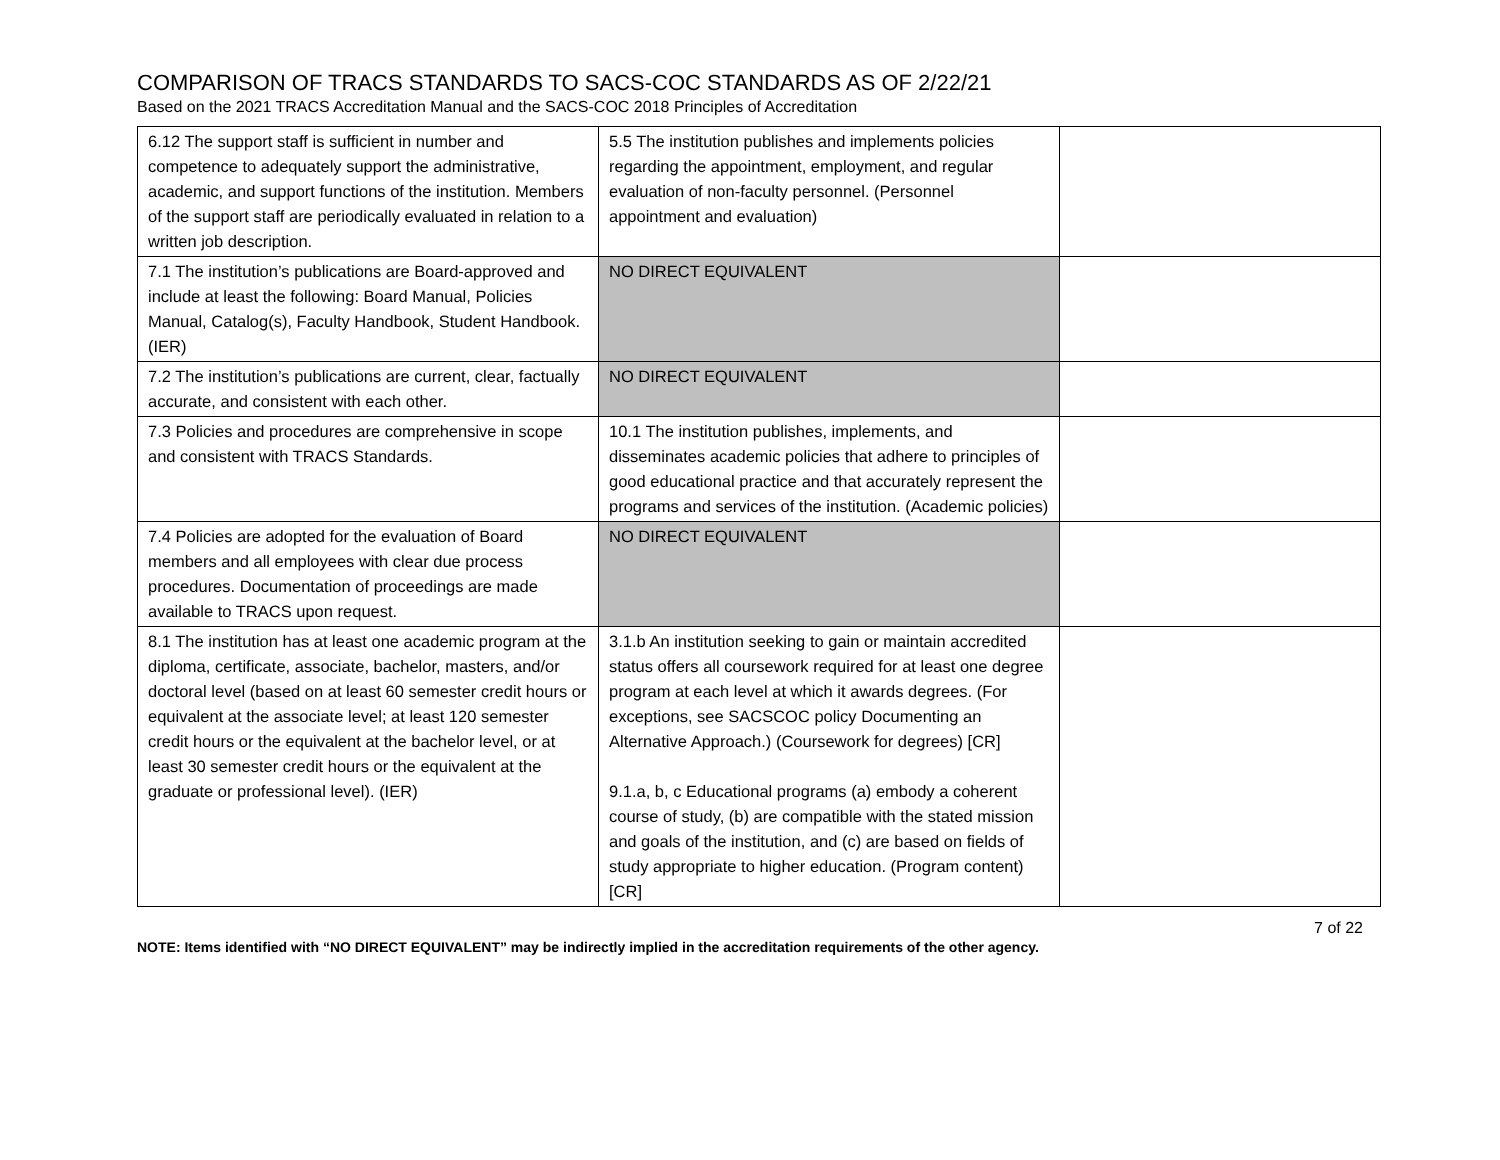COMPARISON OF TRACS STANDARDS TO SACS-COC STANDARDS AS OF 2/22/21
Based on the 2021 TRACS Accreditation Manual and the SACS-COC 2018 Principles of Accreditation
| 6.12 The support staff is sufficient in number and competence to adequately support the administrative, academic, and support functions of the institution. Members of the support staff are periodically evaluated in relation to a written job description. | 5.5 The institution publishes and implements policies regarding the appointment, employment, and regular evaluation of non-faculty personnel. (Personnel appointment and evaluation) | |
| 7.1 The institution’s publications are Board-approved and include at least the following: Board Manual, Policies Manual, Catalog(s), Faculty Handbook, Student Handbook. (IER) | NO DIRECT EQUIVALENT | |
| 7.2 The institution’s publications are current, clear, factually accurate, and consistent with each other. | NO DIRECT EQUIVALENT | |
| 7.3 Policies and procedures are comprehensive in scope and consistent with TRACS Standards. | 10.1 The institution publishes, implements, and disseminates academic policies that adhere to principles of good educational practice and that accurately represent the programs and services of the institution. (Academic policies) | |
| 7.4 Policies are adopted for the evaluation of Board members and all employees with clear due process procedures. Documentation of proceedings are made available to TRACS upon request. | NO DIRECT EQUIVALENT | |
| 8.1 The institution has at least one academic program at the diploma, certificate, associate, bachelor, masters, and/or doctoral level (based on at least 60 semester credit hours or equivalent at the associate level; at least 120 semester credit hours or the equivalent at the bachelor level, or at least 30 semester credit hours or the equivalent at the graduate or professional level). (IER) | 3.1.b An institution seeking to gain or maintain accredited status offers all coursework required for at least one degree program at each level at which it awards degrees. (For exceptions, see SACSCOC policy Documenting an Alternative Approach.) (Coursework for degrees) [CR] 9.1.a, b, c Educational programs (a) embody a coherent course of study, (b) are compatible with the stated mission and goals of the institution, and (c) are based on fields of study appropriate to higher education. (Program content) [CR] | |
7 of 22
NOTE: Items identified with “NO DIRECT EQUIVALENT” may be indirectly implied in the accreditation requirements of the other agency.